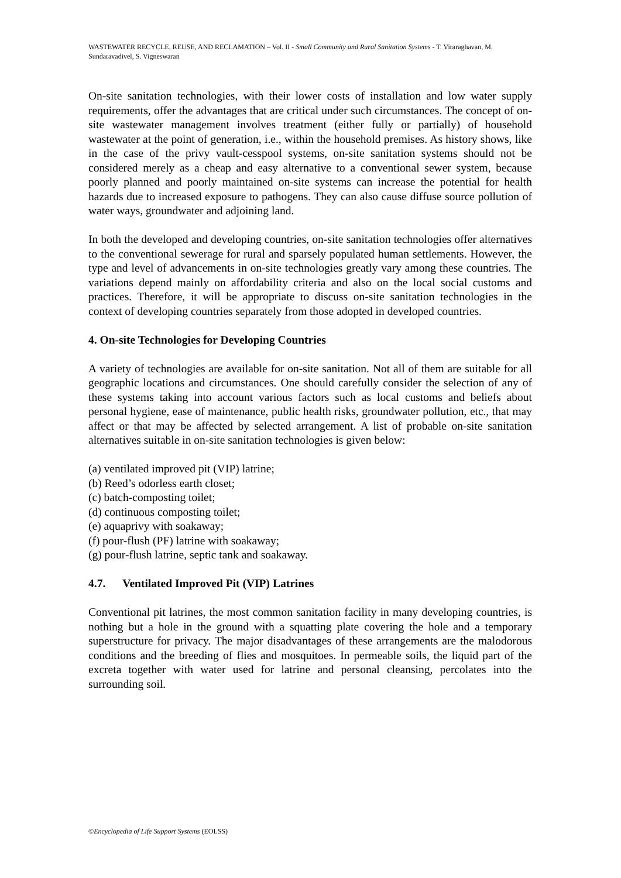WASTEWATER RECYCLE, REUSE, AND RECLAMATION – Vol. II - Small Community and Rural Sanitation Systems - T. Viraraghavan, M. Sundaravadivel, S. Vigneswaran
On-site sanitation technologies, with their lower costs of installation and low water supply requirements, offer the advantages that are critical under such circumstances. The concept of on-site wastewater management involves treatment (either fully or partially) of household wastewater at the point of generation, i.e., within the household premises. As history shows, like in the case of the privy vault-cesspool systems, on-site sanitation systems should not be considered merely as a cheap and easy alternative to a conventional sewer system, because poorly planned and poorly maintained on-site systems can increase the potential for health hazards due to increased exposure to pathogens. They can also cause diffuse source pollution of water ways, groundwater and adjoining land.
In both the developed and developing countries, on-site sanitation technologies offer alternatives to the conventional sewerage for rural and sparsely populated human settlements. However, the type and level of advancements in on-site technologies greatly vary among these countries. The variations depend mainly on affordability criteria and also on the local social customs and practices. Therefore, it will be appropriate to discuss on-site sanitation technologies in the context of developing countries separately from those adopted in developed countries.
4. On-site Technologies for Developing Countries
A variety of technologies are available for on-site sanitation. Not all of them are suitable for all geographic locations and circumstances. One should carefully consider the selection of any of these systems taking into account various factors such as local customs and beliefs about personal hygiene, ease of maintenance, public health risks, groundwater pollution, etc., that may affect or that may be affected by selected arrangement. A list of probable on-site sanitation alternatives suitable in on-site sanitation technologies is given below:
(a) ventilated improved pit (VIP) latrine;
(b) Reed’s odorless earth closet;
(c) batch-composting toilet;
(d) continuous composting toilet;
(e) aquaprivy with soakaway;
(f) pour-flush (PF) latrine with soakaway;
(g) pour-flush latrine, septic tank and soakaway.
4.7. Ventilated Improved Pit (VIP) Latrines
Conventional pit latrines, the most common sanitation facility in many developing countries, is nothing but a hole in the ground with a squatting plate covering the hole and a temporary superstructure for privacy. The major disadvantages of these arrangements are the malodorous conditions and the breeding of flies and mosquitoes. In permeable soils, the liquid part of the excreta together with water used for latrine and personal cleansing, percolates into the surrounding soil.
©Encyclopedia of Life Support Systems (EOLSS)